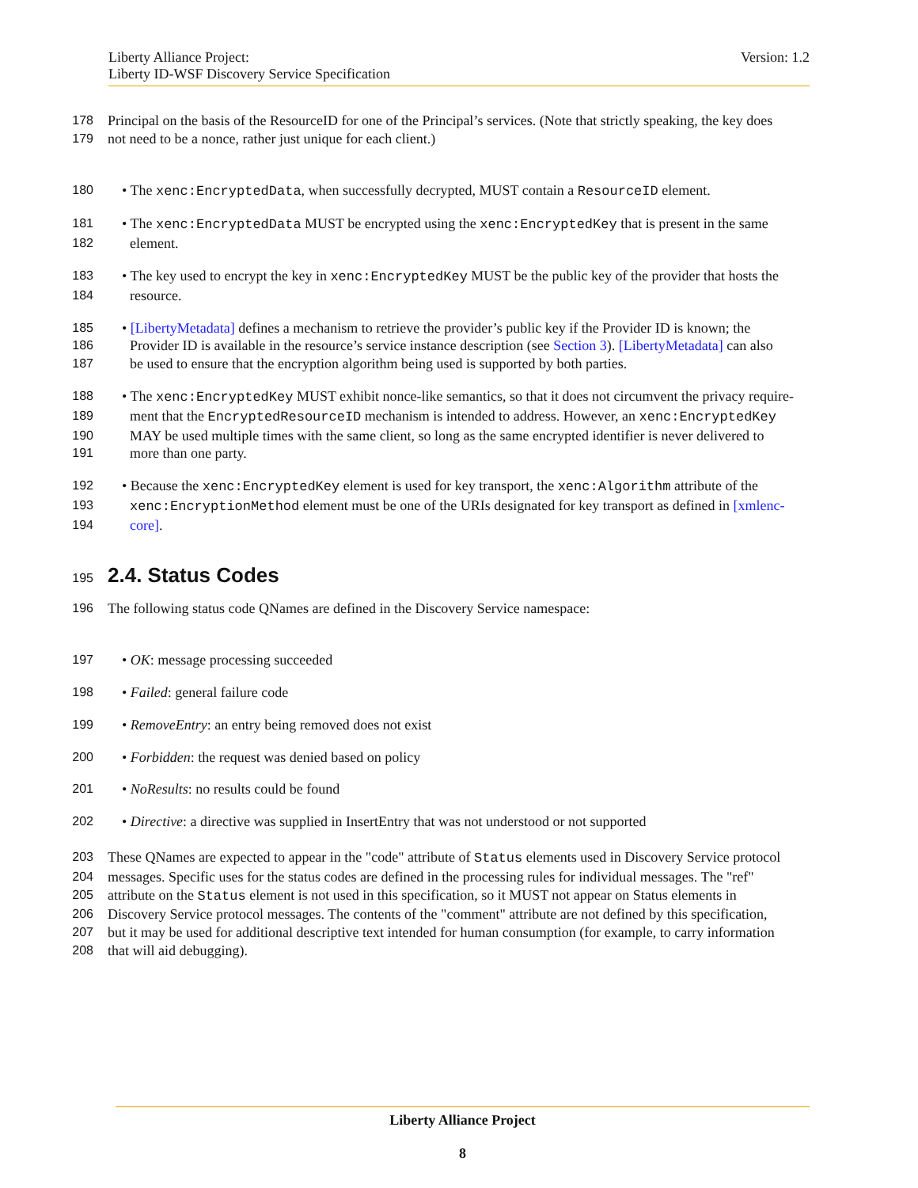Liberty Alliance Project:
Liberty ID-WSF Discovery Service Specification
Version: 1.2
178 Principal on the basis of the ResourceID for one of the Principal’s services. (Note that strictly speaking, the key does
179 not need to be a nonce, rather just unique for each client.)
180 • The xenc:EncryptedData, when successfully decrypted, MUST contain a ResourceID element.
181 • The xenc:EncryptedData MUST be encrypted using the xenc:EncryptedKey that is present in the same
182 element.
183 • The key used to encrypt the key in xenc:EncryptedKey MUST be the public key of the provider that hosts the
184 resource.
185 • [LibertyMetadata] defines a mechanism to retrieve the provider’s public key if the Provider ID is known; the
186 Provider ID is available in the resource’s service instance description (see Section 3). [LibertyMetadata] can also
187 be used to ensure that the encryption algorithm being used is supported by both parties.
188 • The xenc:EncryptedKey MUST exhibit nonce-like semantics, so that it does not circumvent the privacy require-
189 ment that the EncryptedResourceID mechanism is intended to address. However, an xenc:EncryptedKey
190 MAY be used multiple times with the same client, so long as the same encrypted identifier is never delivered to
191 more than one party.
192 • Because the xenc:EncryptedKey element is used for key transport, the xenc:Algorithm attribute of the
193 xenc:EncryptionMethod element must be one of the URIs designated for key transport as defined in [xmlenc-
194 core].
195
2.4. Status Codes
196 The following status code QNames are defined in the Discovery Service namespace:
197 • OK: message processing succeeded
198 • Failed: general failure code
199 • RemoveEntry: an entry being removed does not exist
200 • Forbidden: the request was denied based on policy
201 • NoResults: no results could be found
202 • Directive: a directive was supplied in InsertEntry that was not understood or not supported
203 These QNames are expected to appear in the "code" attribute of Status elements used in Discovery Service protocol
204 messages. Specific uses for the status codes are defined in the processing rules for individual messages. The "ref"
205 attribute on the Status element is not used in this specification, so it MUST not appear on Status elements in
206 Discovery Service protocol messages. The contents of the "comment" attribute are not defined by this specification,
207 but it may be used for additional descriptive text intended for human consumption (for example, to carry information
208 that will aid debugging).
Liberty Alliance Project
8